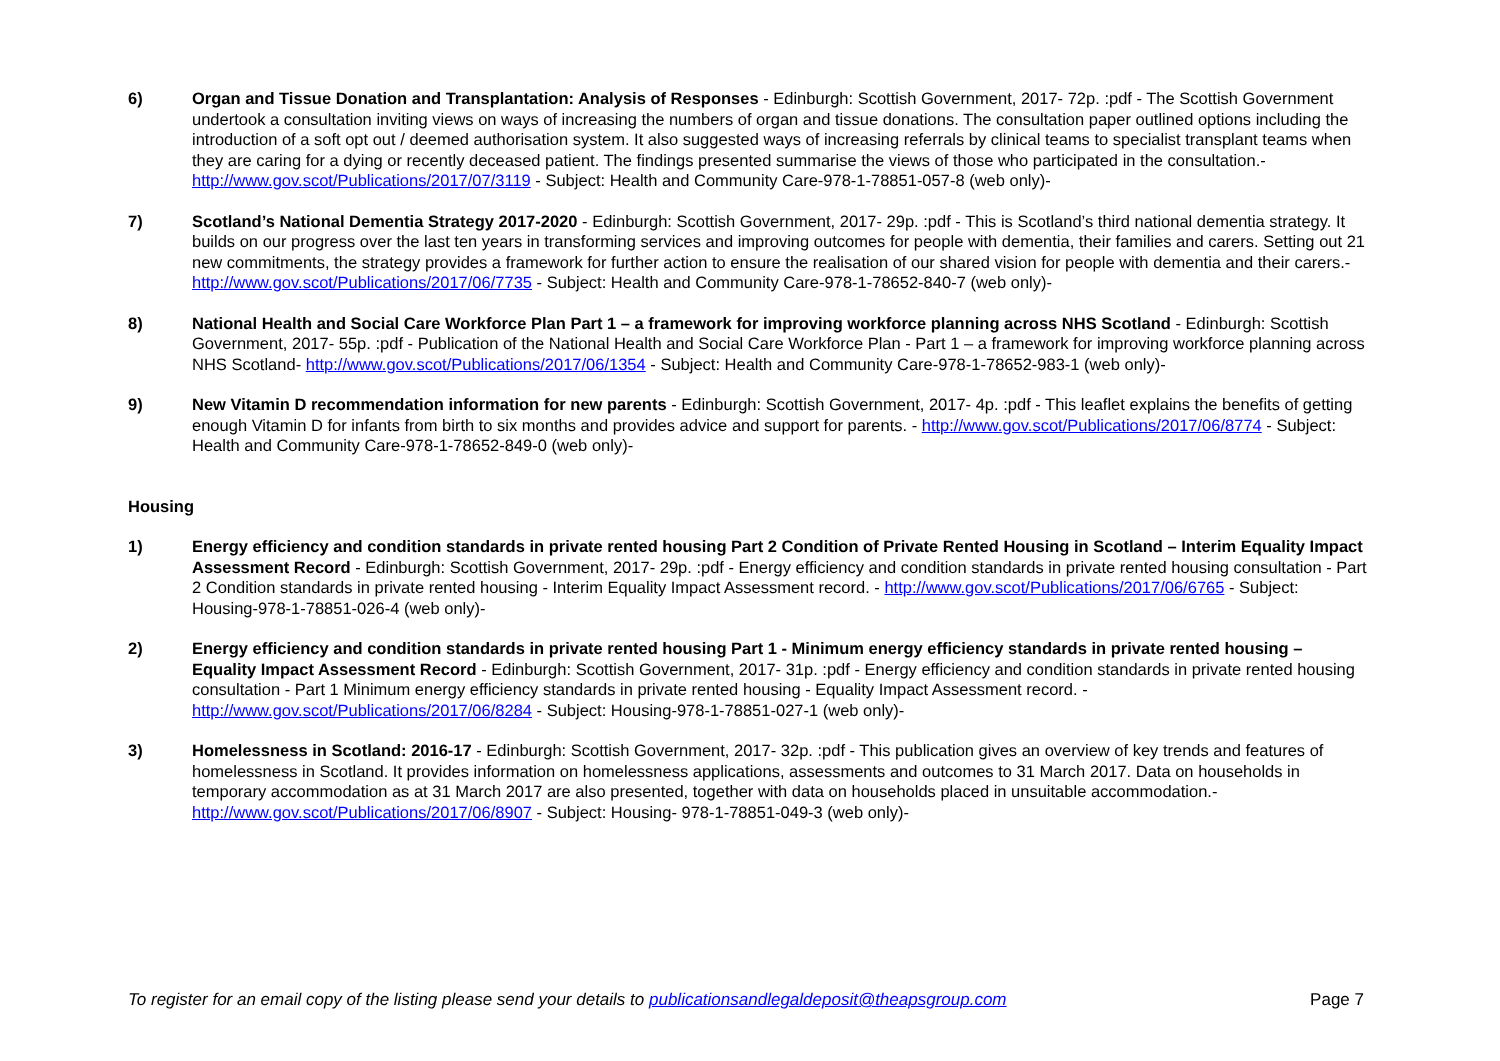6) Organ and Tissue Donation and Transplantation: Analysis of Responses - Edinburgh: Scottish Government, 2017- 72p. :pdf - The Scottish Government undertook a consultation inviting views on ways of increasing the numbers of organ and tissue donations. The consultation paper outlined options including the introduction of a soft opt out / deemed authorisation system. It also suggested ways of increasing referrals by clinical teams to specialist transplant teams when they are caring for a dying or recently deceased patient. The findings presented summarise the views of those who participated in the consultation.- http://www.gov.scot/Publications/2017/07/3119 - Subject: Health and Community Care-978-1-78851-057-8 (web only)-
7) Scotland’s National Dementia Strategy 2017-2020 - Edinburgh: Scottish Government, 2017- 29p. :pdf - This is Scotland’s third national dementia strategy. It builds on our progress over the last ten years in transforming services and improving outcomes for people with dementia, their families and carers. Setting out 21 new commitments, the strategy provides a framework for further action to ensure the realisation of our shared vision for people with dementia and their carers.- http://www.gov.scot/Publications/2017/06/7735 - Subject: Health and Community Care-978-1-78652-840-7 (web only)-
8) National Health and Social Care Workforce Plan Part 1 – a framework for improving workforce planning across NHS Scotland - Edinburgh: Scottish Government, 2017- 55p. :pdf - Publication of the National Health and Social Care Workforce Plan - Part 1 – a framework for improving workforce planning across NHS Scotland- http://www.gov.scot/Publications/2017/06/1354 - Subject: Health and Community Care-978-1-78652-983-1 (web only)-
9) New Vitamin D recommendation information for new parents - Edinburgh: Scottish Government, 2017- 4p. :pdf - This leaflet explains the benefits of getting enough Vitamin D for infants from birth to six months and provides advice and support for parents. - http://www.gov.scot/Publications/2017/06/8774 - Subject: Health and Community Care-978-1-78652-849-0 (web only)-
Housing
1) Energy efficiency and condition standards in private rented housing Part 2 Condition of Private Rented Housing in Scotland – Interim Equality Impact Assessment Record - Edinburgh: Scottish Government, 2017- 29p. :pdf - Energy efficiency and condition standards in private rented housing consultation - Part 2 Condition standards in private rented housing - Interim Equality Impact Assessment record. - http://www.gov.scot/Publications/2017/06/6765 - Subject: Housing-978-1-78851-026-4 (web only)-
2) Energy efficiency and condition standards in private rented housing Part 1 - Minimum energy efficiency standards in private rented housing – Equality Impact Assessment Record - Edinburgh: Scottish Government, 2017- 31p. :pdf - Energy efficiency and condition standards in private rented housing consultation - Part 1 Minimum energy efficiency standards in private rented housing - Equality Impact Assessment record. - http://www.gov.scot/Publications/2017/06/8284 - Subject: Housing-978-1-78851-027-1 (web only)-
3) Homelessness in Scotland: 2016-17 - Edinburgh: Scottish Government, 2017- 32p. :pdf - This publication gives an overview of key trends and features of homelessness in Scotland. It provides information on homelessness applications, assessments and outcomes to 31 March 2017. Data on households in temporary accommodation as at 31 March 2017 are also presented, together with data on households placed in unsuitable accommodation.- http://www.gov.scot/Publications/2017/06/8907 - Subject: Housing- 978-1-78851-049-3 (web only)-
To register for an email copy of the listing please send your details to publicationsandlegaldeposit@theapsgroup.com Page 7